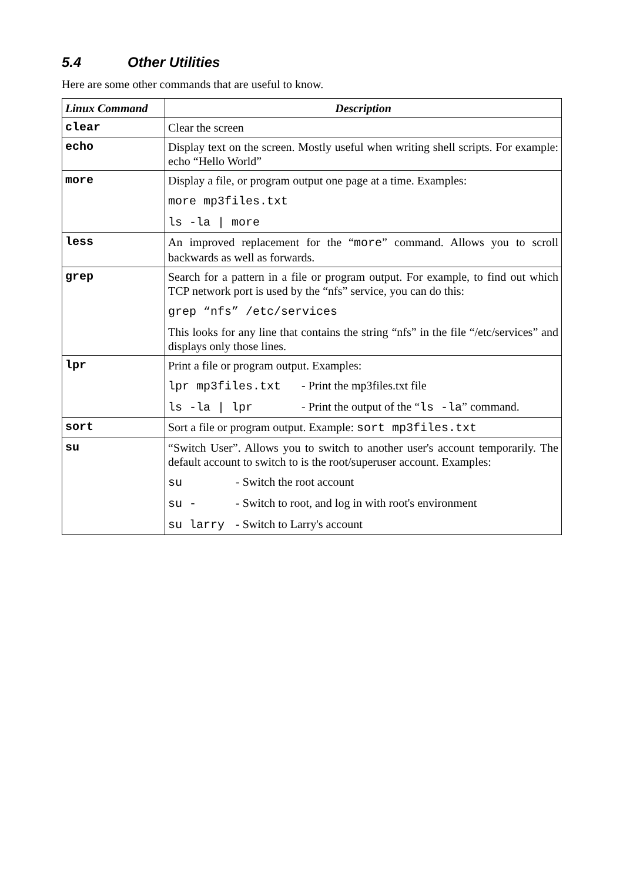5.4 Other Utilities
Here are some other commands that are useful to know.
| Linux Command | Description |
| --- | --- |
| clear | Clear the screen |
| echo | Display text on the screen. Mostly useful when writing shell scripts. For example: echo “Hello World” |
| more | Display a file, or program output one page at a time. Examples: more mp3files.txt ls -la / more |
| less | An improved replacement for the “ more ” command. Allows you to scroll backwards as well as forwards. |
| grep | Search for a pattern in a file or program output. For example, to find out which TCP network port is used by the “nfs” service, you can do this: grep “nfs” /etc/services This looks for any line that contains the string “nfs” in the file “/etc/services” and displays only those lines. |
| lpr | Print a file or program output. Examples: lpr mp3files.txt - Print the mp3files.txt file ls -la / lpr - Print the output of the “ ls -la ” command. |
| sort | Sort a file or program output. Example: sort mp3files.txt |
| su | “Switch User”. Allows you to switch to another user's account temporarily. The default account to switch to is the root/superuser account. Examples: su - Switch the root account su - - Switch to root, and log in with root's environment su larry - Switch to Larry's account |